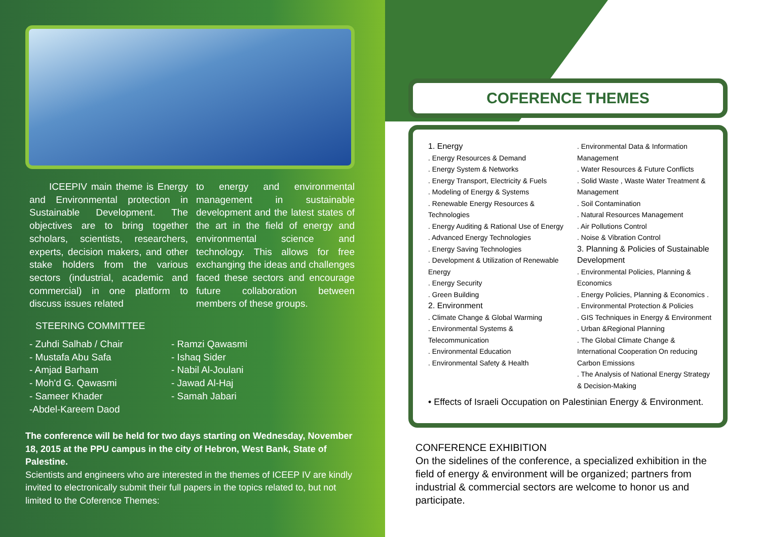ICEEPIV main theme is Energy and Environmental protection in Sustainable Development. The objectives are to bring together scholars, scientists, researchers, experts, decision makers, and other stake holders from the various sectors (industrial, academic and commercial) in one platform to discuss issues related
to energy and environmental management in sustainable development and the latest states of the art in the field of energy and environmental science and technology. This allows for free exchanging the ideas and challenges faced these sectors and encourage future collaboration between members of these groups.
STEERING COMMITTEE
- Zuhdi Salhab / Chair
- Mustafa Abu Safa
- Amjad Barham
- Moh'd G. Qawasmi
- Sameer Khader
-Abdel-Kareem Daod
- Ramzi Qawasmi
- Ishaq Sider
- Nabil Al-Joulani
- Jawad Al-Haj
- Samah Jabari
The conference will be held for two days starting on Wednesday, November 18, 2015 at the PPU campus in the city of Hebron, West Bank, State of Palestine.
Scientists and engineers who are interested in the themes of ICEEP IV are kindly invited to electronically submit their full papers in the topics related to, but not limited to the Coference Themes:
COFERENCE THEMES
1. Energy
. Energy Resources & Demand
. Energy System & Networks
. Energy Transport, Electricity & Fuels
. Modeling of Energy & Systems
. Renewable Energy Resources & Technologies
. Energy Auditing & Rational Use of Energy
. Advanced Energy Technologies
. Energy Saving Technologies
. Development & Utilization of Renewable Energy
. Energy Security
. Green Building
2. Environment
. Climate Change & Global Warming
. Environmental Systems & Telecommunication
. Environmental Education
. Environmental Safety & Health
. Environmental Data & Information Management
. Water Resources & Future Conflicts
. Solid Waste , Waste Water Treatment & Management
. Soil Contamination
. Natural Resources Management
. Air Pollutions Control
. Noise & Vibration Control
3. Planning & Policies of Sustainable Development
. Environmental Policies, Planning & Economics
. Energy Policies, Planning & Economics .
. Environmental Protection & Policies
. GIS Techniques in Energy & Environment
. Urban &Regional Planning
. The Global Climate Change & International Cooperation On reducing Carbon Emissions
. The Analysis of National Energy Strategy & Decision-Making
• Effects of Israeli Occupation on Palestinian Energy & Environment.
CONFERENCE EXHIBITION
On the sidelines of the conference, a specialized exhibition in the field of energy & environment will be organized; partners from industrial & commercial sectors are welcome to honor us and participate.